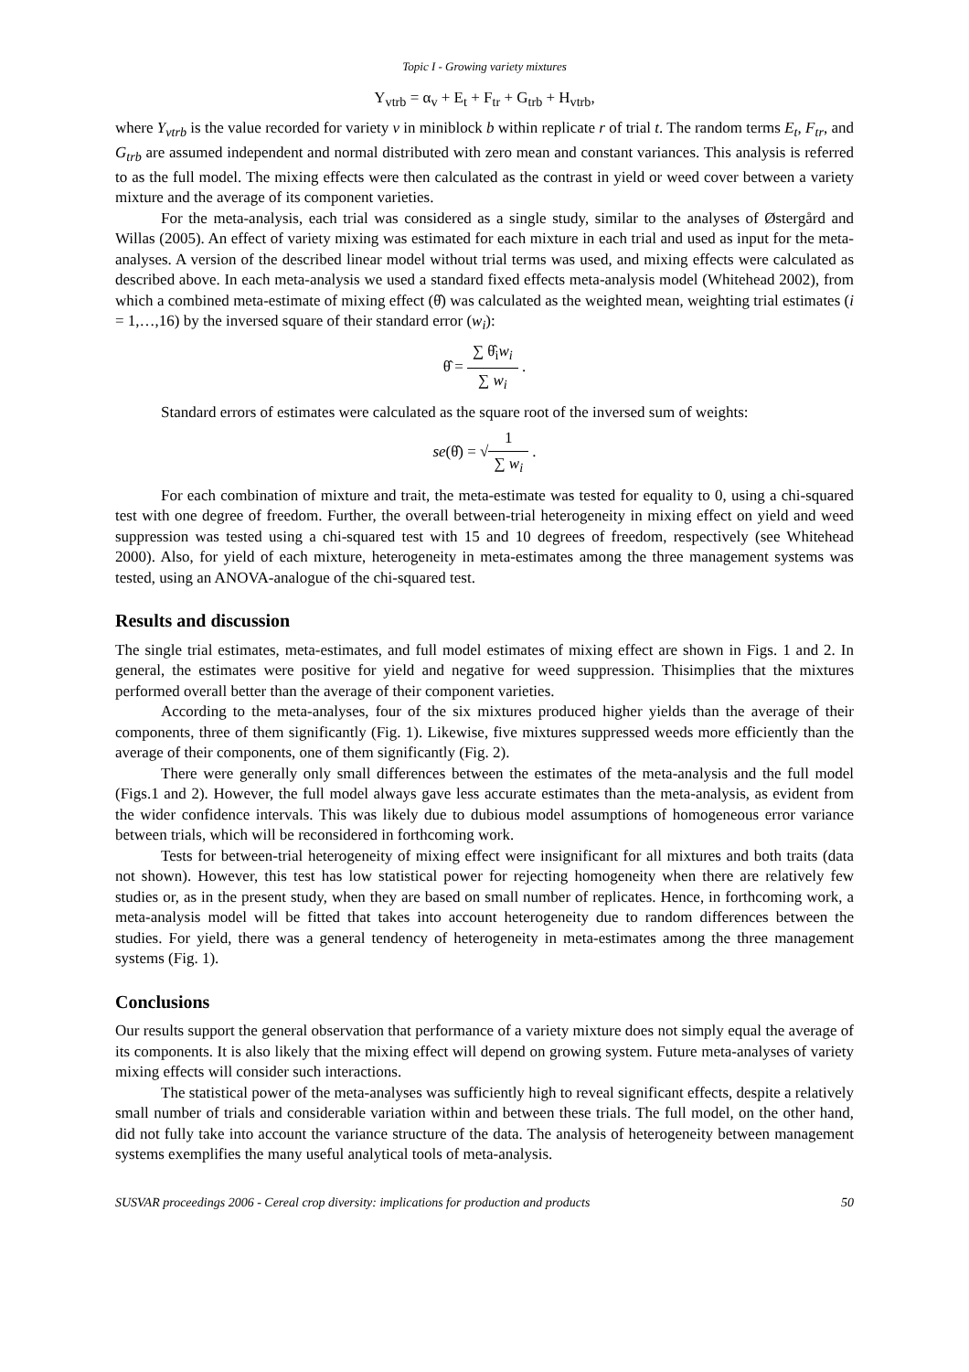Topic I - Growing variety mixtures
Y<sub>vtrb</sub> = α<sub>v</sub> + E<sub>t</sub> + F<sub>tr</sub> + G<sub>trb</sub> + H<sub>vtrb</sub>,
where Y<sub>vtrb</sub> is the value recorded for variety v in miniblock b within replicate r of trial t. The random terms E<sub>t</sub>, F<sub>tr</sub>, and G<sub>trb</sub> are assumed independent and normal distributed with zero mean and constant variances. This analysis is referred to as the full model. The mixing effects were then calculated as the contrast in yield or weed cover between a variety mixture and the average of its component varieties.
For the meta-analysis, each trial was considered as a single study, similar to the analyses of Østergård and Willas (2005). An effect of variety mixing was estimated for each mixture in each trial and used as input for the meta-analyses. A version of the described linear model without trial terms was used, and mixing effects were calculated as described above. In each meta-analysis we used a standard fixed effects meta-analysis model (Whitehead 2002), from which a combined meta-estimate of mixing effect (θ̂) was calculated as the weighted mean, weighting trial estimates (i = 1,…,16) by the inversed square of their standard error (w<sub>i</sub>):
θ̂ = ∑ θ̂<sub>i</sub>w<sub>i</sub> ∑ w<sub>i</sub> .
Standard errors of estimates were calculated as the square root of the inversed sum of weights:
se(θ̂) = √1 ∑ w<sub>i</sub> .
For each combination of mixture and trait, the meta-estimate was tested for equality to 0, using a chi-squared test with one degree of freedom. Further, the overall between-trial heterogeneity in mixing effect on yield and weed suppression was tested using a chi-squared test with 15 and 10 degrees of freedom, respectively (see Whitehead 2000). Also, for yield of each mixture, heterogeneity in meta-estimates among the three management systems was tested, using an ANOVA-analogue of the chi-squared test.
Results and discussion
The single trial estimates, meta-estimates, and full model estimates of mixing effect are shown in Figs. 1 and 2. In general, the estimates were positive for yield and negative for weed suppression. Thisimplies that the mixtures performed overall better than the average of their component varieties.
According to the meta-analyses, four of the six mixtures produced higher yields than the average of their components, three of them significantly (Fig. 1). Likewise, five mixtures suppressed weeds more efficiently than the average of their components, one of them significantly (Fig. 2).
There were generally only small differences between the estimates of the meta-analysis and the full model (Figs.1 and 2). However, the full model always gave less accurate estimates than the meta-analysis, as evident from the wider confidence intervals. This was likely due to dubious model assumptions of homogeneous error variance between trials, which will be reconsidered in forthcoming work.
Tests for between-trial heterogeneity of mixing effect were insignificant for all mixtures and both traits (data not shown). However, this test has low statistical power for rejecting homogeneity when there are relatively few studies or, as in the present study, when they are based on small number of replicates. Hence, in forthcoming work, a meta-analysis model will be fitted that takes into account heterogeneity due to random differences between the studies. For yield, there was a general tendency of heterogeneity in meta-estimates among the three management systems (Fig. 1).
Conclusions
Our results support the general observation that performance of a variety mixture does not simply equal the average of its components. It is also likely that the mixing effect will depend on growing system. Future meta-analyses of variety mixing effects will consider such interactions.
The statistical power of the meta-analyses was sufficiently high to reveal significant effects, despite a relatively small number of trials and considerable variation within and between these trials. The full model, on the other hand, did not fully take into account the variance structure of the data. The analysis of heterogeneity between management systems exemplifies the many useful analytical tools of meta-analysis.
SUSVAR proceedings 2006 - Cereal crop diversity: implications for production and products 50